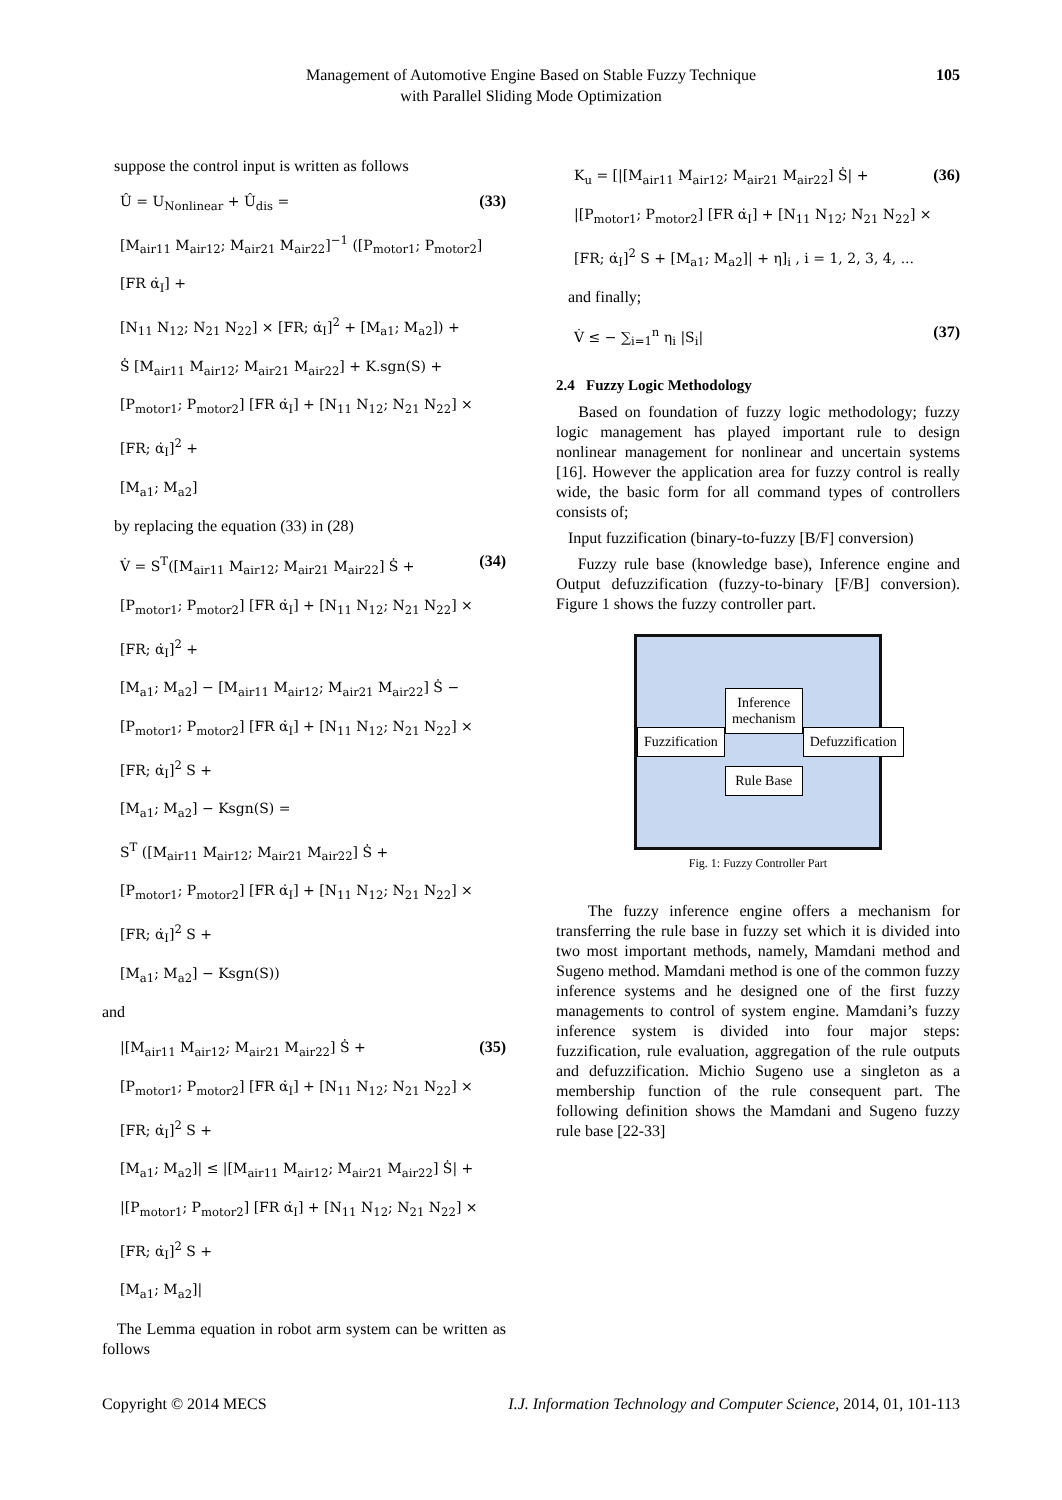Management of Automotive Engine Based on Stable Fuzzy Technique
with Parallel Sliding Mode Optimization
105
suppose the control input is written as follows
(33) Û = U<sub>Nonlinear</sub> + Û<sub>dis</sub> =
[M<sub>air11</sub> M<sub>air12</sub>; M<sub>air21</sub> M<sub>air22</sub>]<sup>−1</sup> ([P<sub>motor1</sub>; P<sub>motor2</sub>] [FR α̇<sub>I</sub>] +
[N<sub>11</sub> N<sub>12</sub>; N<sub>21</sub> N<sub>22</sub>] × [FR; α̇<sub>I</sub>]<sup>2</sup> + [M<sub>a1</sub>; M<sub>a2</sub>]) +
Ṡ [M<sub>air11</sub> M<sub>air12</sub>; M<sub>air21</sub> M<sub>air22</sub>] + K.sgn(S) +
[P<sub>motor1</sub>; P<sub>motor2</sub>] [FR α̇<sub>I</sub>] + [N<sub>11</sub> N<sub>12</sub>; N<sub>21</sub> N<sub>22</sub>] × [FR; α̇<sub>I</sub>]<sup>2</sup> +
[M<sub>a1</sub>; M<sub>a2</sub>]
by replacing the equation (33) in (28)
(34) V̇ = S<sup>T</sup>([M<sub>air11</sub> M<sub>air12</sub>; M<sub>air21</sub> M<sub>air22</sub>] Ṡ +
[P<sub>motor1</sub>; P<sub>motor2</sub>] [FR α̇<sub>I</sub>] + [N<sub>11</sub> N<sub>12</sub>; N<sub>21</sub> N<sub>22</sub>] × [FR; α̇<sub>I</sub>]<sup>2</sup> +
[M<sub>a1</sub>; M<sub>a2</sub>] − [M<sub>air11</sub> M<sub>air12</sub>; M<sub>air21</sub> M<sub>air22</sub>] Ṡ −
[P<sub>motor1</sub>; P<sub>motor2</sub>] [FR α̇<sub>I</sub>] + [N<sub>11</sub> N<sub>12</sub>; N<sub>21</sub> N<sub>22</sub>] × [FR; α̇<sub>I</sub>]<sup>2</sup> S +
[M<sub>a1</sub>; M<sub>a2</sub>] − Ksgn(S) =
S<sup>T</sup> ([M<sub>air11</sub> M<sub>air12</sub>; M<sub>air21</sub> M<sub>air22</sub>] Ṡ +
[P<sub>motor1</sub>; P<sub>motor2</sub>] [FR α̇<sub>I</sub>] + [N<sub>11</sub> N<sub>12</sub>; N<sub>21</sub> N<sub>22</sub>] × [FR; α̇<sub>I</sub>]<sup>2</sup> S +
[M<sub>a1</sub>; M<sub>a2</sub>] − Ksgn(S))
and
(35) |[M<sub>air11</sub> M<sub>air12</sub>; M<sub>air21</sub> M<sub>air22</sub>] Ṡ +
[P<sub>motor1</sub>; P<sub>motor2</sub>] [FR α̇<sub>I</sub>] + [N<sub>11</sub> N<sub>12</sub>; N<sub>21</sub> N<sub>22</sub>] × [FR; α̇<sub>I</sub>]<sup>2</sup> S +
[M<sub>a1</sub>; M<sub>a2</sub>]| ≤ |[M<sub>air11</sub> M<sub>air12</sub>; M<sub>air21</sub> M<sub>air22</sub>] Ṡ| +
|[P<sub>motor1</sub>; P<sub>motor2</sub>] [FR α̇<sub>I</sub>] + [N<sub>11</sub> N<sub>12</sub>; N<sub>21</sub> N<sub>22</sub>] × [FR; α̇<sub>I</sub>]<sup>2</sup> S +
[M<sub>a1</sub>; M<sub>a2</sub>]|
The Lemma equation in robot arm system can be written as follows
(36) K<sub>u</sub> = [|[M<sub>air11</sub> M<sub>air12</sub>; M<sub>air21</sub> M<sub>air22</sub>] Ṡ| +
|[P<sub>motor1</sub>; P<sub>motor2</sub>] [FR α̇<sub>I</sub>] + [N<sub>11</sub> N<sub>12</sub>; N<sub>21</sub> N<sub>22</sub>] ×
[FR; α̇<sub>I</sub>]<sup>2</sup> S + [M<sub>a1</sub>; M<sub>a2</sub>]| + η]<sub>i</sub> , i = 1, 2, 3, 4, ...
and finally;
(37) V̇ ≤ − ∑<sub>i=1</sub><sup>n</sup> η<sub>i</sub> |S<sub>i</sub>|
2.4 Fuzzy Logic Methodology
Based on foundation of fuzzy logic methodology; fuzzy logic management has played important rule to design nonlinear management for nonlinear and uncertain systems [16]. However the application area for fuzzy control is really wide, the basic form for all command types of controllers consists of;
Input fuzzification (binary-to-fuzzy [B/F] conversion)
Fuzzy rule base (knowledge base), Inference engine and Output defuzzification (fuzzy-to-binary [F/B] conversion). Figure 1 shows the fuzzy controller part.
Fuzzification
Inference mechanism
Rule Base
Defuzzification
Fig. 1: Fuzzy Controller Part
The fuzzy inference engine offers a mechanism for transferring the rule base in fuzzy set which it is divided into two most important methods, namely, Mamdani method and Sugeno method. Mamdani method is one of the common fuzzy inference systems and he designed one of the first fuzzy managements to control of system engine. Mamdani’s fuzzy inference system is divided into four major steps: fuzzification, rule evaluation, aggregation of the rule outputs and defuzzification. Michio Sugeno use a singleton as a membership function of the rule consequent part. The following definition shows the Mamdani and Sugeno fuzzy rule base [22-33]
Copyright © 2014 MECS I.J. Information Technology and Computer Science, 2014, 01, 101-113